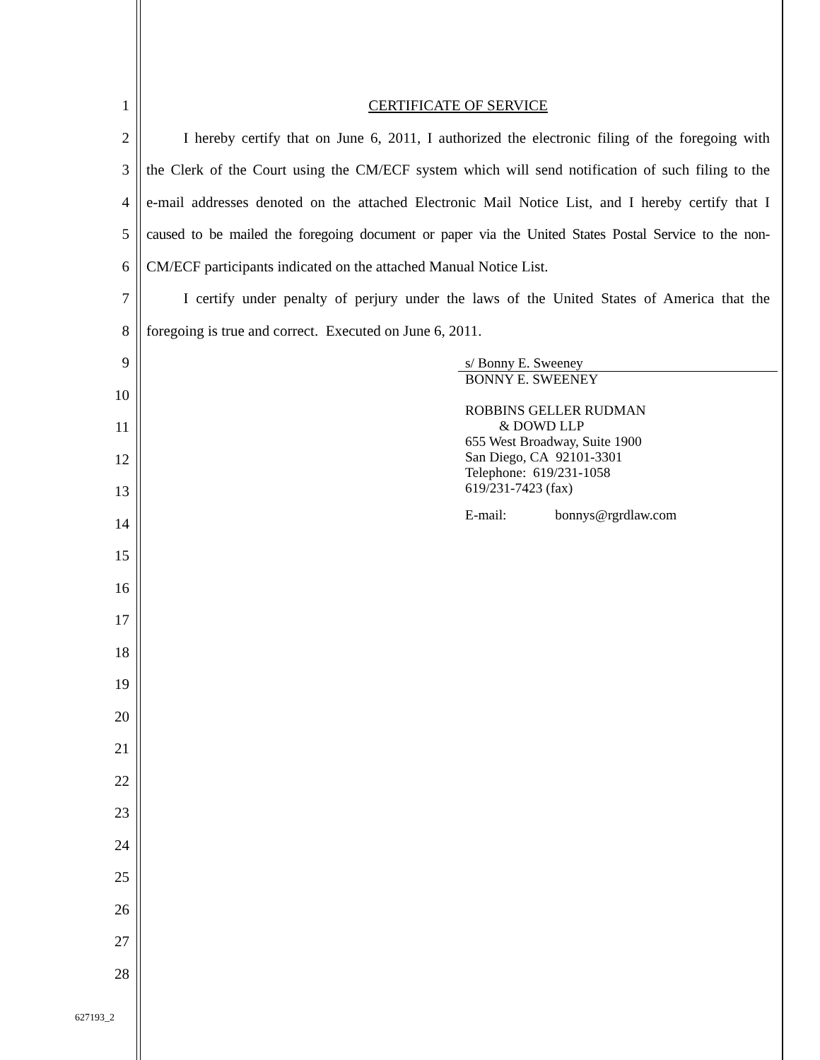1 CERTIFICATE OF SERVICE
2   I hereby certify that on June 6, 2011, I authorized the electronic filing of the foregoing with
3 the Clerk of the Court using the CM/ECF system which will send notification of such filing to the
4 e-mail addresses denoted on the attached Electronic Mail Notice List, and I hereby certify that I
5 caused to be mailed the foregoing document or paper via the United States Postal Service to the non-
6 CM/ECF participants indicated on the attached Manual Notice List.
7   I certify under penalty of perjury under the laws of the United States of America that the
8 foregoing is true and correct. Executed on June 6, 2011.
9
10
11
12
13
14
15
16
17
18
19
20
21
22
23
24
25
26
27
28
s/ Bonny E. Sweeney
BONNY E. SWEENEY
ROBBINS GELLER RUDMAN
& DOWD LLP
655 West Broadway, Suite 1900
San Diego, CA 92101-3301
Telephone: 619/231-1058
619/231-7423 (fax)
E-mail: bonnys@rgrdlaw.com
627193_2